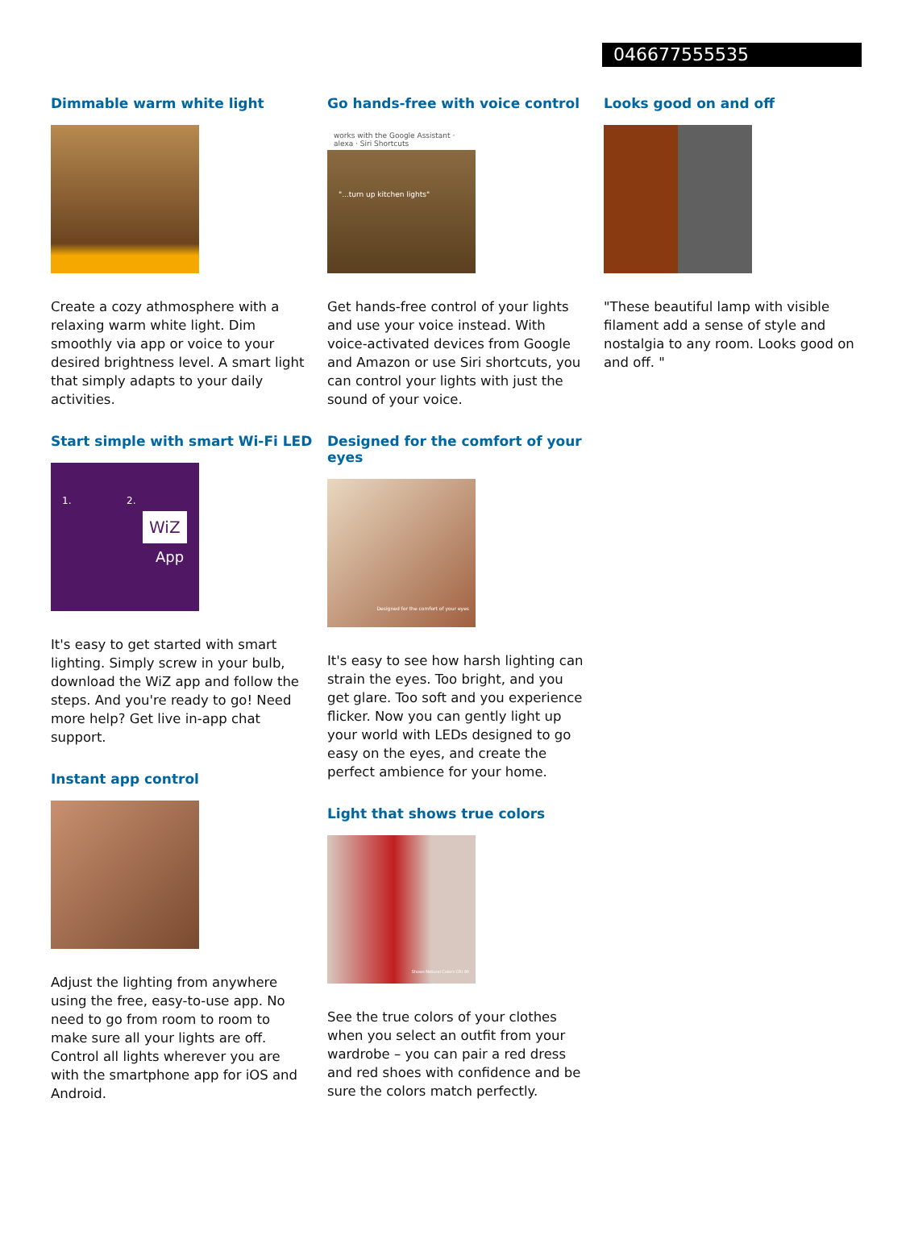046677555535
Dimmable warm white light
Create a cozy athmosphere with a relaxing warm white light. Dim smoothly via app or voice to your desired brightness level. A smart light that simply adapts to your daily activities.
Start simple with smart Wi-Fi LED
1. 2.
WiZ
App
It's easy to get started with smart lighting. Simply screw in your bulb, download the WiZ app and follow the steps. And you're ready to go! Need more help? Get live in-app chat support.
Instant app control
Adjust the lighting from anywhere using the free, easy-to-use app. No need to go from room to room to make sure all your lights are off. Control all lights wherever you are with the smartphone app for iOS and Android.
Go hands-free with voice control
works with the Google Assistant · alexa · Siri Shortcuts
"...turn up kitchen lights"
Get hands-free control of your lights and use your voice instead. With voice-activated devices from Google and Amazon or use Siri shortcuts, you can control your lights with just the sound of your voice.
Designed for the comfort of your eyes
Designed for the comfort of your eyes
It's easy to see how harsh lighting can strain the eyes. Too bright, and you get glare. Too soft and you experience flicker. Now you can gently light up your world with LEDs designed to go easy on the eyes, and create the perfect ambience for your home.
Light that shows true colors
Shows Natural Colors CRI 90
See the true colors of your clothes when you select an outfit from your wardrobe – you can pair a red dress and red shoes with confidence and be sure the colors match perfectly.
Looks good on and off
"These beautiful lamp with visible filament add a sense of style and nostalgia to any room. Looks good on and off. "